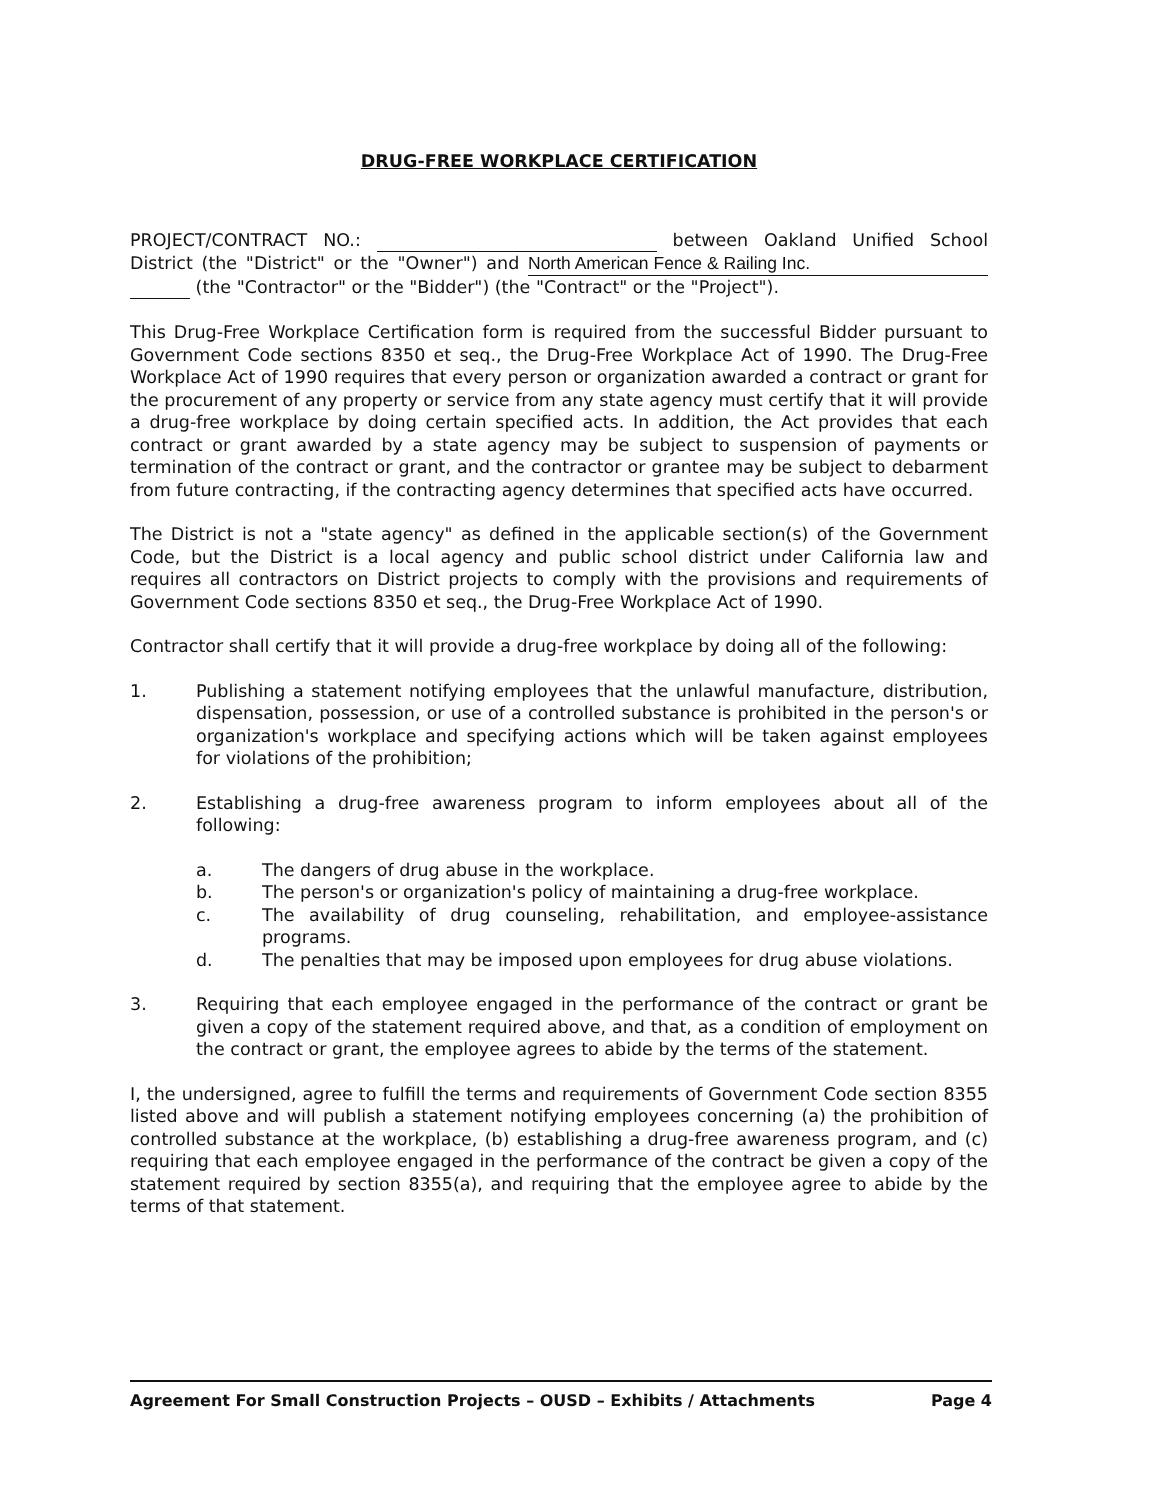DRUG-FREE WORKPLACE CERTIFICATION
PROJECT/CONTRACT NO.: between Oakland Unified School District (the "District" or the "Owner") and North American Fence & Railing Inc. (the "Contractor" or the "Bidder") (the "Contract" or the "Project").
This Drug-Free Workplace Certification form is required from the successful Bidder pursuant to Government Code sections 8350 et seq., the Drug-Free Workplace Act of 1990. The Drug-Free Workplace Act of 1990 requires that every person or organization awarded a contract or grant for the procurement of any property or service from any state agency must certify that it will provide a drug-free workplace by doing certain specified acts. In addition, the Act provides that each contract or grant awarded by a state agency may be subject to suspension of payments or termination of the contract or grant, and the contractor or grantee may be subject to debarment from future contracting, if the contracting agency determines that specified acts have occurred.
The District is not a "state agency" as defined in the applicable section(s) of the Government Code, but the District is a local agency and public school district under California law and requires all contractors on District projects to comply with the provisions and requirements of Government Code sections 8350 et seq., the Drug-Free Workplace Act of 1990.
Contractor shall certify that it will provide a drug-free workplace by doing all of the following:
1. Publishing a statement notifying employees that the unlawful manufacture, distribution, dispensation, possession, or use of a controlled substance is prohibited in the person's or organization's workplace and specifying actions which will be taken against employees for violations of the prohibition;
2. Establishing a drug-free awareness program to inform employees about all of the following:
a. The dangers of drug abuse in the workplace.
b. The person's or organization's policy of maintaining a drug-free workplace.
c. The availability of drug counseling, rehabilitation, and employee-assistance programs.
d. The penalties that may be imposed upon employees for drug abuse violations.
3. Requiring that each employee engaged in the performance of the contract or grant be given a copy of the statement required above, and that, as a condition of employment on the contract or grant, the employee agrees to abide by the terms of the statement.
I, the undersigned, agree to fulfill the terms and requirements of Government Code section 8355 listed above and will publish a statement notifying employees concerning (a) the prohibition of controlled substance at the workplace, (b) establishing a drug-free awareness program, and (c) requiring that each employee engaged in the performance of the contract be given a copy of the statement required by section 8355(a), and requiring that the employee agree to abide by the terms of that statement.
Agreement For Small Construction Projects – OUSD – Exhibits / Attachments Page 4